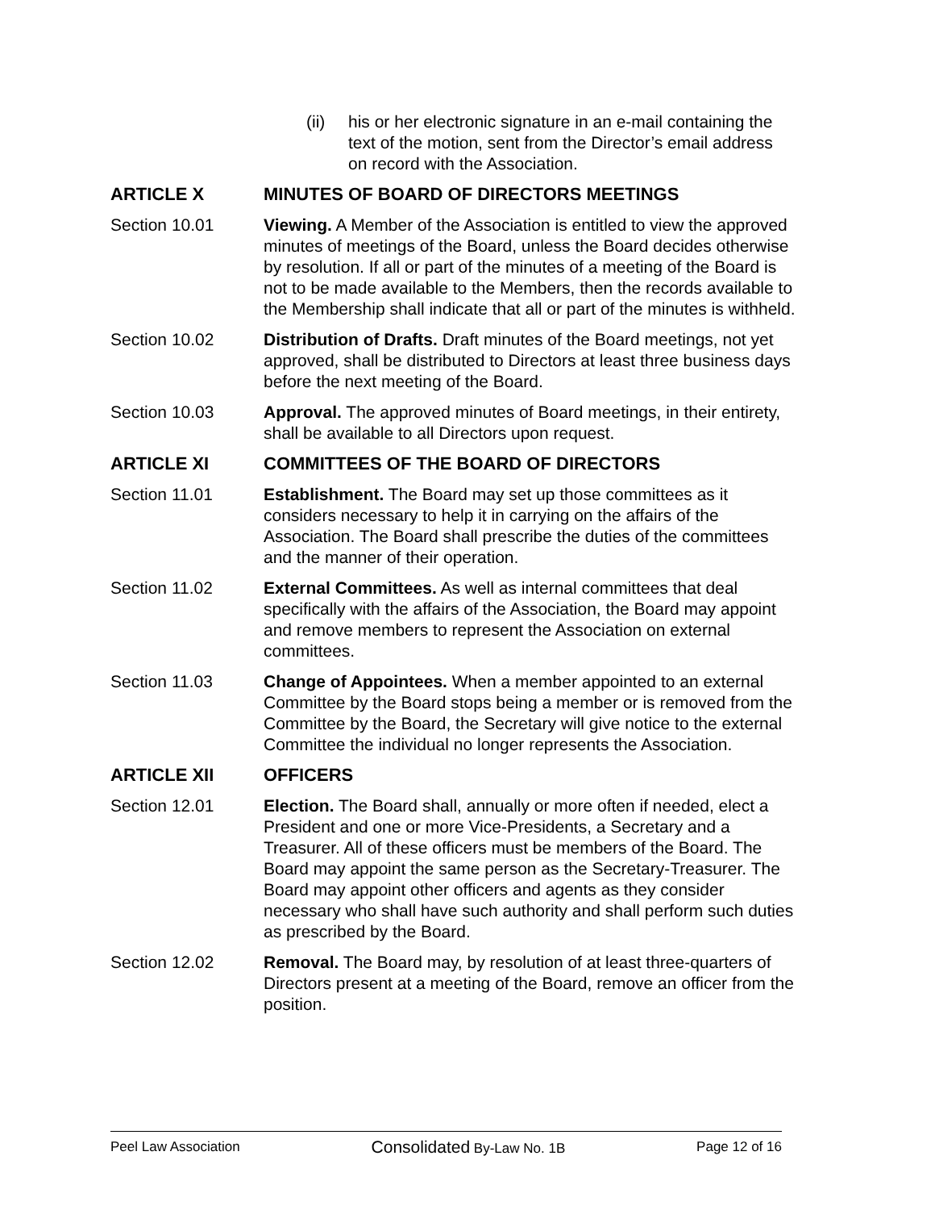(ii) his or her electronic signature in an e-mail containing the text of the motion, sent from the Director’s email address on record with the Association.
ARTICLE X MINUTES OF BOARD OF DIRECTORS MEETINGS
Section 10.01 Viewing. A Member of the Association is entitled to view the approved minutes of meetings of the Board, unless the Board decides otherwise by resolution. If all or part of the minutes of a meeting of the Board is not to be made available to the Members, then the records available to the Membership shall indicate that all or part of the minutes is withheld.
Section 10.02 Distribution of Drafts. Draft minutes of the Board meetings, not yet approved, shall be distributed to Directors at least three business days before the next meeting of the Board.
Section 10.03 Approval. The approved minutes of Board meetings, in their entirety, shall be available to all Directors upon request.
ARTICLE XI COMMITTEES OF THE BOARD OF DIRECTORS
Section 11.01 Establishment. The Board may set up those committees as it considers necessary to help it in carrying on the affairs of the Association. The Board shall prescribe the duties of the committees and the manner of their operation.
Section 11.02 External Committees. As well as internal committees that deal specifically with the affairs of the Association, the Board may appoint and remove members to represent the Association on external committees.
Section 11.03 Change of Appointees. When a member appointed to an external Committee by the Board stops being a member or is removed from the Committee by the Board, the Secretary will give notice to the external Committee the individual no longer represents the Association.
ARTICLE XII OFFICERS
Section 12.01 Election. The Board shall, annually or more often if needed, elect a President and one or more Vice-Presidents, a Secretary and a Treasurer. All of these officers must be members of the Board. The Board may appoint the same person as the Secretary-Treasurer. The Board may appoint other officers and agents as they consider necessary who shall have such authority and shall perform such duties as prescribed by the Board.
Section 12.02 Removal. The Board may, by resolution of at least three-quarters of Directors present at a meeting of the Board, remove an officer from the position.
Peel Law Association Consolidated By-Law No. 1B Page 12 of 16